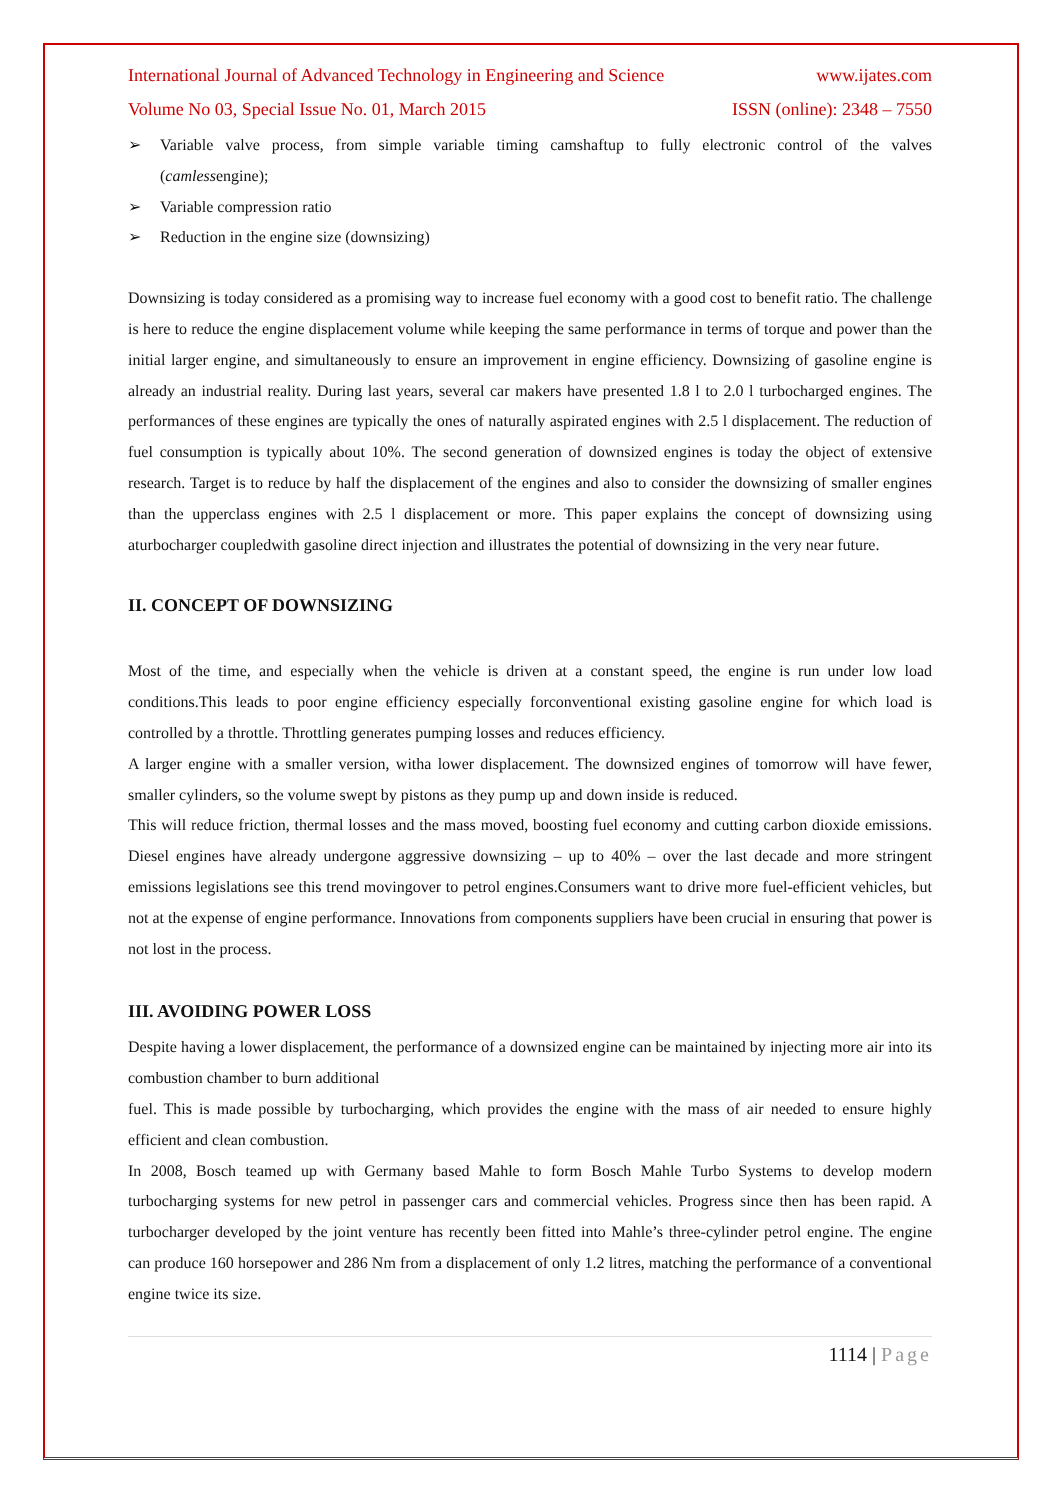International Journal of Advanced Technology in Engineering and Science www.ijates.com
Volume No 03, Special Issue No. 01, March 2015 ISSN (online): 2348 – 7550
➢ Variable valve process, from simple variable timing camshaftup to fully electronic control of the valves (camlessengine);
➢ Variable compression ratio
➢ Reduction in the engine size (downsizing)
Downsizing is today considered as a promising way to increase fuel economy with a good cost to benefit ratio. The challenge is here to reduce the engine displacement volume while keeping the same performance in terms of torque and power than the initial larger engine, and simultaneously to ensure an improvement in engine efficiency. Downsizing of gasoline engine is already an industrial reality. During last years, several car makers have presented 1.8 l to 2.0 l turbocharged engines. The performances of these engines are typically the ones of naturally aspirated engines with 2.5 l displacement. The reduction of fuel consumption is typically about 10%. The second generation of downsized engines is today the object of extensive research. Target is to reduce by half the displacement of the engines and also to consider the downsizing of smaller engines than the upperclass engines with 2.5 l displacement or more. This paper explains the concept of downsizing using aturbocharger coupledwith gasoline direct injection and illustrates the potential of downsizing in the very near future.
II. CONCEPT OF DOWNSIZING
Most of the time, and especially when the vehicle is driven at a constant speed, the engine is run under low load conditions.This leads to poor engine efficiency especially forconventional existing gasoline engine for which load is controlled by a throttle. Throttling generates pumping losses and reduces efficiency.
A larger engine with a smaller version, witha lower displacement. The downsized engines of tomorrow will have fewer, smaller cylinders, so the volume swept by pistons as they pump up and down inside is reduced.
This will reduce friction, thermal losses and the mass moved, boosting fuel economy and cutting carbon dioxide emissions. Diesel engines have already undergone aggressive downsizing – up to 40% – over the last decade and more stringent emissions legislations see this trend movingover to petrol engines.Consumers want to drive more fuel-efficient vehicles, but not at the expense of engine performance. Innovations from components suppliers have been crucial in ensuring that power is not lost in the process.
III. AVOIDING POWER LOSS
Despite having a lower displacement, the performance of a downsized engine can be maintained by injecting more air into its combustion chamber to burn additional
fuel. This is made possible by turbocharging, which provides the engine with the mass of air needed to ensure highly efficient and clean combustion.
In 2008, Bosch teamed up with Germany based Mahle to form Bosch Mahle Turbo Systems to develop modern turbocharging systems for new petrol in passenger cars and commercial vehicles. Progress since then has been rapid. A turbocharger developed by the joint venture has recently been fitted into Mahle’s three-cylinder petrol engine. The engine can produce 160 horsepower and 286 Nm from a displacement of only 1.2 litres, matching the performance of a conventional engine twice its size.
1114 | Page